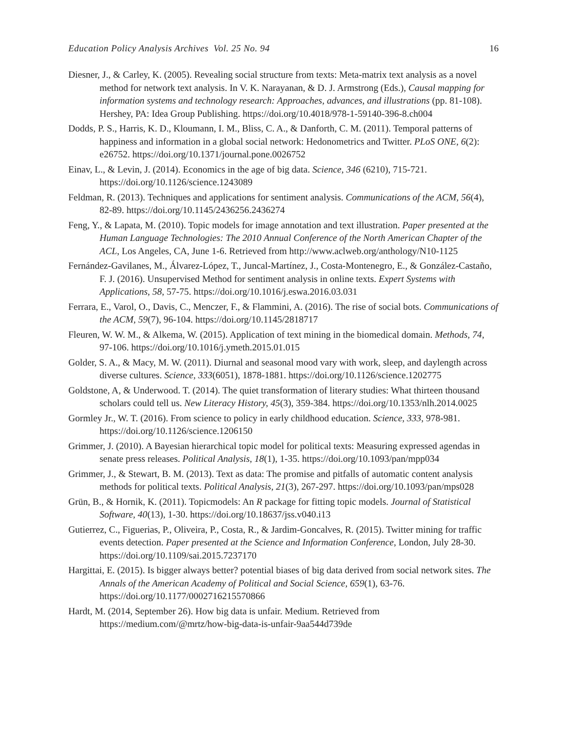Education Policy Analysis Archives Vol. 25 No. 94 16
Diesner, J., & Carley, K. (2005). Revealing social structure from texts: Meta-matrix text analysis as a novel method for network text analysis. In V. K. Narayanan, & D. J. Armstrong (Eds.), Causal mapping for information systems and technology research: Approaches, advances, and illustrations (pp. 81-108). Hershey, PA: Idea Group Publishing. https://doi.org/10.4018/978-1-59140-396-8.ch004
Dodds, P. S., Harris, K. D., Kloumann, I. M., Bliss, C. A., & Danforth, C. M. (2011). Temporal patterns of happiness and information in a global social network: Hedonometrics and Twitter. PLoS ONE, 6(2): e26752. https://doi.org/10.1371/journal.pone.0026752
Einav, L., & Levin, J. (2014). Economics in the age of big data. Science, 346 (6210), 715-721. https://doi.org/10.1126/science.1243089
Feldman, R. (2013). Techniques and applications for sentiment analysis. Communications of the ACM, 56(4), 82-89. https://doi.org/10.1145/2436256.2436274
Feng, Y., & Lapata, M. (2010). Topic models for image annotation and text illustration. Paper presented at the Human Language Technologies: The 2010 Annual Conference of the North American Chapter of the ACL, Los Angeles, CA, June 1-6. Retrieved from http://www.aclweb.org/anthology/N10-1125
Fernández-Gavilanes, M., Álvarez-López, T., Juncal-Martínez, J., Costa-Montenegro, E., & González-Castaño, F. J. (2016). Unsupervised Method for sentiment analysis in online texts. Expert Systems with Applications, 58, 57-75. https://doi.org/10.1016/j.eswa.2016.03.031
Ferrara, E., Varol, O., Davis, C., Menczer, F., & Flammini, A. (2016). The rise of social bots. Communications of the ACM, 59(7), 96-104. https://doi.org/10.1145/2818717
Fleuren, W. W. M., & Alkema, W. (2015). Application of text mining in the biomedical domain. Methods, 74, 97-106. https://doi.org/10.1016/j.ymeth.2015.01.015
Golder, S. A., & Macy, M. W. (2011). Diurnal and seasonal mood vary with work, sleep, and daylength across diverse cultures. Science, 333(6051), 1878-1881. https://doi.org/10.1126/science.1202775
Goldstone, A, & Underwood. T. (2014). The quiet transformation of literary studies: What thirteen thousand scholars could tell us. New Literacy History, 45(3), 359-384. https://doi.org/10.1353/nlh.2014.0025
Gormley Jr., W. T. (2016). From science to policy in early childhood education. Science, 333, 978-981. https://doi.org/10.1126/science.1206150
Grimmer, J. (2010). A Bayesian hierarchical topic model for political texts: Measuring expressed agendas in senate press releases. Political Analysis, 18(1), 1-35. https://doi.org/10.1093/pan/mpp034
Grimmer, J., & Stewart, B. M. (2013). Text as data: The promise and pitfalls of automatic content analysis methods for political texts. Political Analysis, 21(3), 267-297. https://doi.org/10.1093/pan/mps028
Grün, B., & Hornik, K. (2011). Topicmodels: An R package for fitting topic models. Journal of Statistical Software, 40(13), 1-30. https://doi.org/10.18637/jss.v040.i13
Gutierrez, C., Figuerias, P., Oliveira, P., Costa, R., & Jardim-Goncalves, R. (2015). Twitter mining for traffic events detection. Paper presented at the Science and Information Conference, London, July 28-30. https://doi.org/10.1109/sai.2015.7237170
Hargittai, E. (2015). Is bigger always better? potential biases of big data derived from social network sites. The Annals of the American Academy of Political and Social Science, 659(1), 63-76. https://doi.org/10.1177/0002716215570866
Hardt, M. (2014, September 26). How big data is unfair. Medium. Retrieved from https://medium.com/@mrtz/how-big-data-is-unfair-9aa544d739de